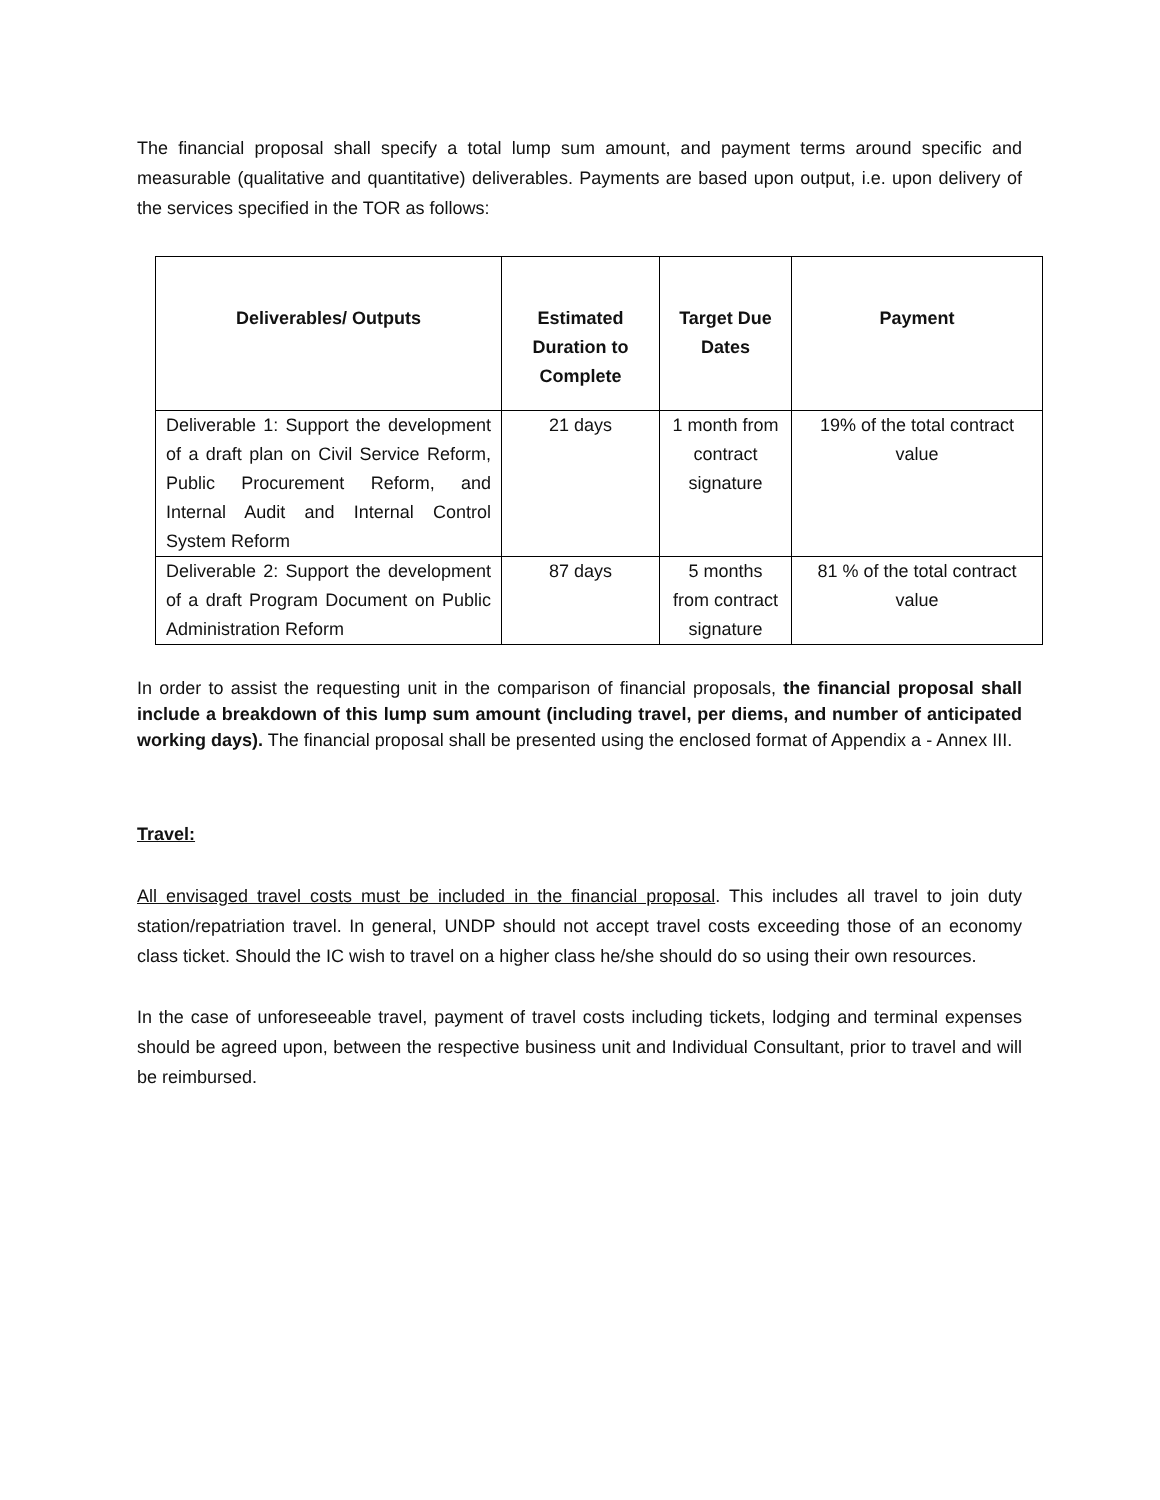The financial proposal shall specify a total lump sum amount, and payment terms around specific and measurable (qualitative and quantitative) deliverables. Payments are based upon output, i.e. upon delivery of the services specified in the TOR as follows:
| Deliverables/ Outputs | Estimated Duration to Complete | Target Due Dates | Payment |
| --- | --- | --- | --- |
| Deliverable 1: Support the development of a draft plan on Civil Service Reform, Public Procurement Reform, and Internal Audit and Internal Control System Reform | 21 days | 1 month from contract signature | 19% of the total contract value |
| Deliverable 2: Support the development of a draft Program Document on Public Administration Reform | 87 days | 5 months from contract signature | 81 % of the total contract value |
In order to assist the requesting unit in the comparison of financial proposals, the financial proposal shall include a breakdown of this lump sum amount (including travel, per diems, and number of anticipated working days). The financial proposal shall be presented using the enclosed format of Appendix a - Annex III.
Travel:
All envisaged travel costs must be included in the financial proposal. This includes all travel to join duty station/repatriation travel. In general, UNDP should not accept travel costs exceeding those of an economy class ticket. Should the IC wish to travel on a higher class he/she should do so using their own resources.
In the case of unforeseeable travel, payment of travel costs including tickets, lodging and terminal expenses should be agreed upon, between the respective business unit and Individual Consultant, prior to travel and will be reimbursed.